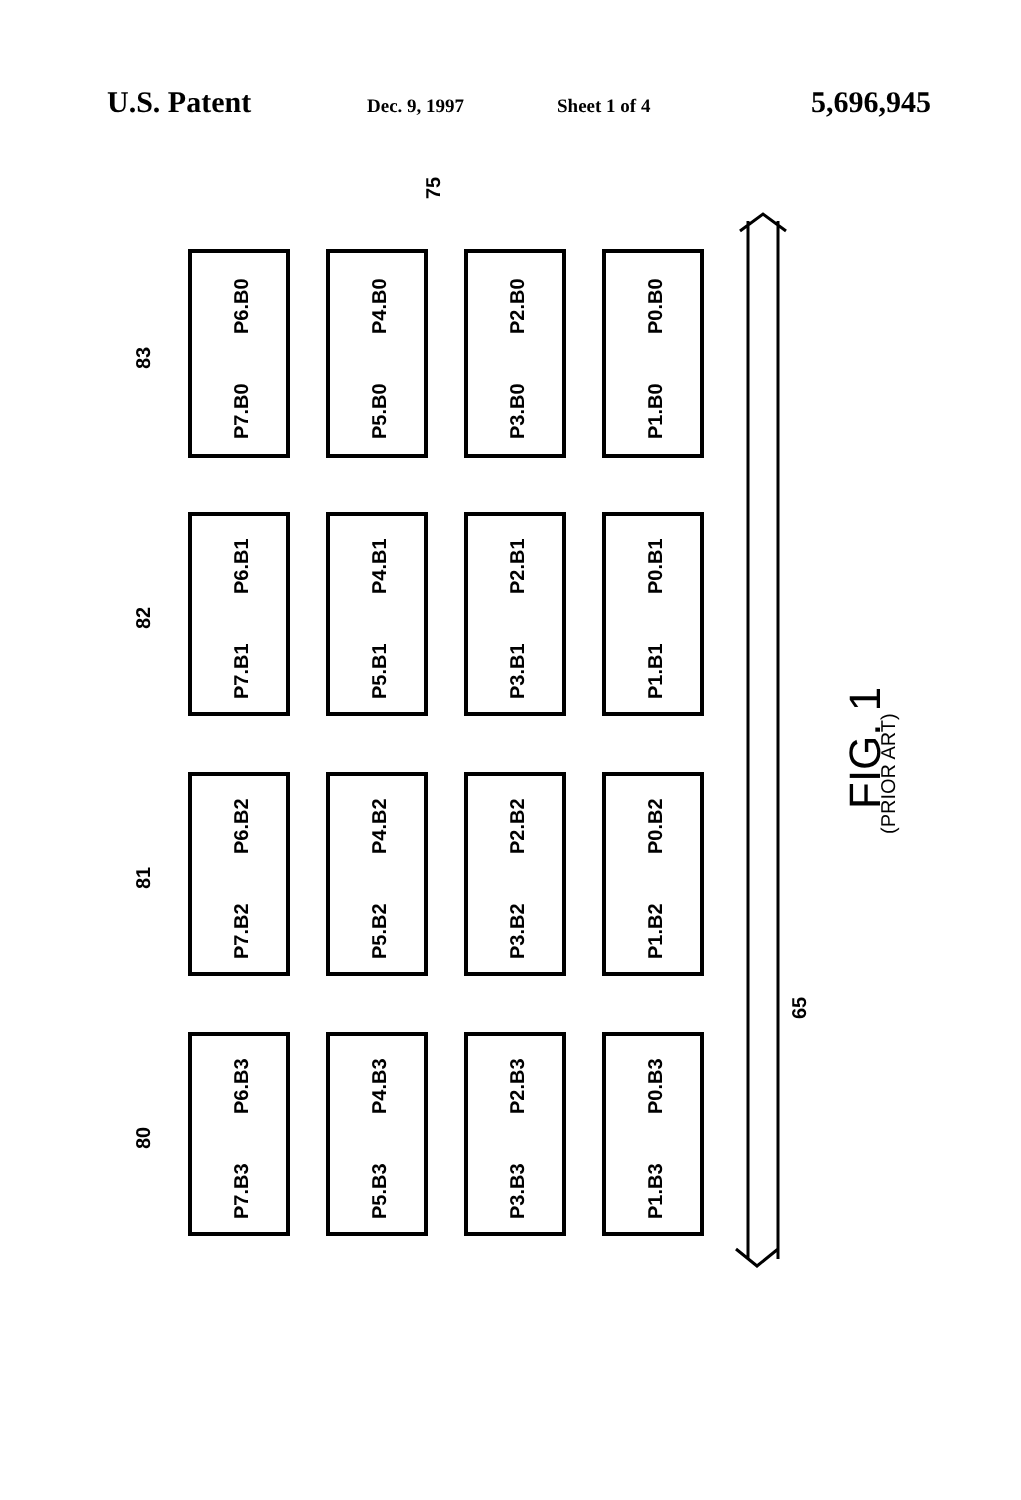U.S. Patent Dec. 9, 1997 Sheet 1 of 4 5,696,945
75
83
82
81
80
P7.B0
P6.B0
P5.B0
P4.B0
P3.B0
P2.B0
P1.B0
P0.B0
P7.B1
P6.B1
P5.B1
P4.B1
P3.B1
P2.B1
P1.B1
P0.B1
P7.B2
P6.B2
P5.B2
P4.B2
P3.B2
P2.B2
P1.B2
P0.B2
P7.B3
P6.B3
P5.B3
P4.B3
P3.B3
P2.B3
P1.B3
P0.B3
65
FIG. 1
(PRIOR ART)